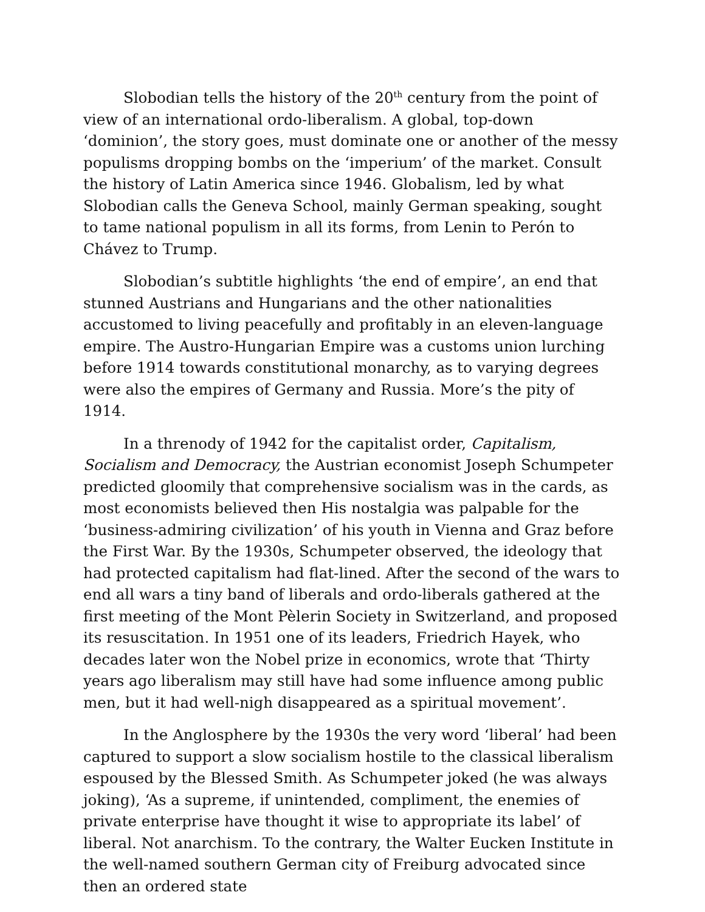Slobodian tells the history of the 20<sup>th</sup> century from the point of view of an international ordo-liberalism. A global, top-down ‘dominion’, the story goes, must dominate one or another of the messy populisms dropping bombs on the ‘imperium’ of the market. Consult the history of Latin America since 1946. Globalism, led by what Slobodian calls the Geneva School, mainly German speaking, sought to tame national populism in all its forms, from Lenin to Perón to Chávez to Trump.
Slobodian’s subtitle highlights ‘the end of empire’, an end that stunned Austrians and Hungarians and the other nationalities accustomed to living peacefully and profitably in an eleven-language empire. The Austro-Hungarian Empire was a customs union lurching before 1914 towards constitutional monarchy, as to varying degrees were also the empires of Germany and Russia. More’s the pity of 1914.
In a threnody of 1942 for the capitalist order, Capitalism, Socialism and Democracy, the Austrian economist Joseph Schumpeter predicted gloomily that comprehensive socialism was in the cards, as most economists believed then His nostalgia was palpable for the ‘business-admiring civilization’ of his youth in Vienna and Graz before the First War. By the 1930s, Schumpeter observed, the ideology that had protected capitalism had flat-lined. After the second of the wars to end all wars a tiny band of liberals and ordo-liberals gathered at the first meeting of the Mont Pèlerin Society in Switzerland, and proposed its resuscitation. In 1951 one of its leaders, Friedrich Hayek, who decades later won the Nobel prize in economics, wrote that ‘Thirty years ago liberalism may still have had some influence among public men, but it had well-nigh disappeared as a spiritual movement’.
In the Anglosphere by the 1930s the very word ‘liberal’ had been captured to support a slow socialism hostile to the classical liberalism espoused by the Blessed Smith. As Schumpeter joked (he was always joking), ‘As a supreme, if unintended, compliment, the enemies of private enterprise have thought it wise to appropriate its label’ of liberal. Not anarchism. To the contrary, the Walter Eucken Institute in the well-named southern German city of Freiburg advocated since then an ordered state